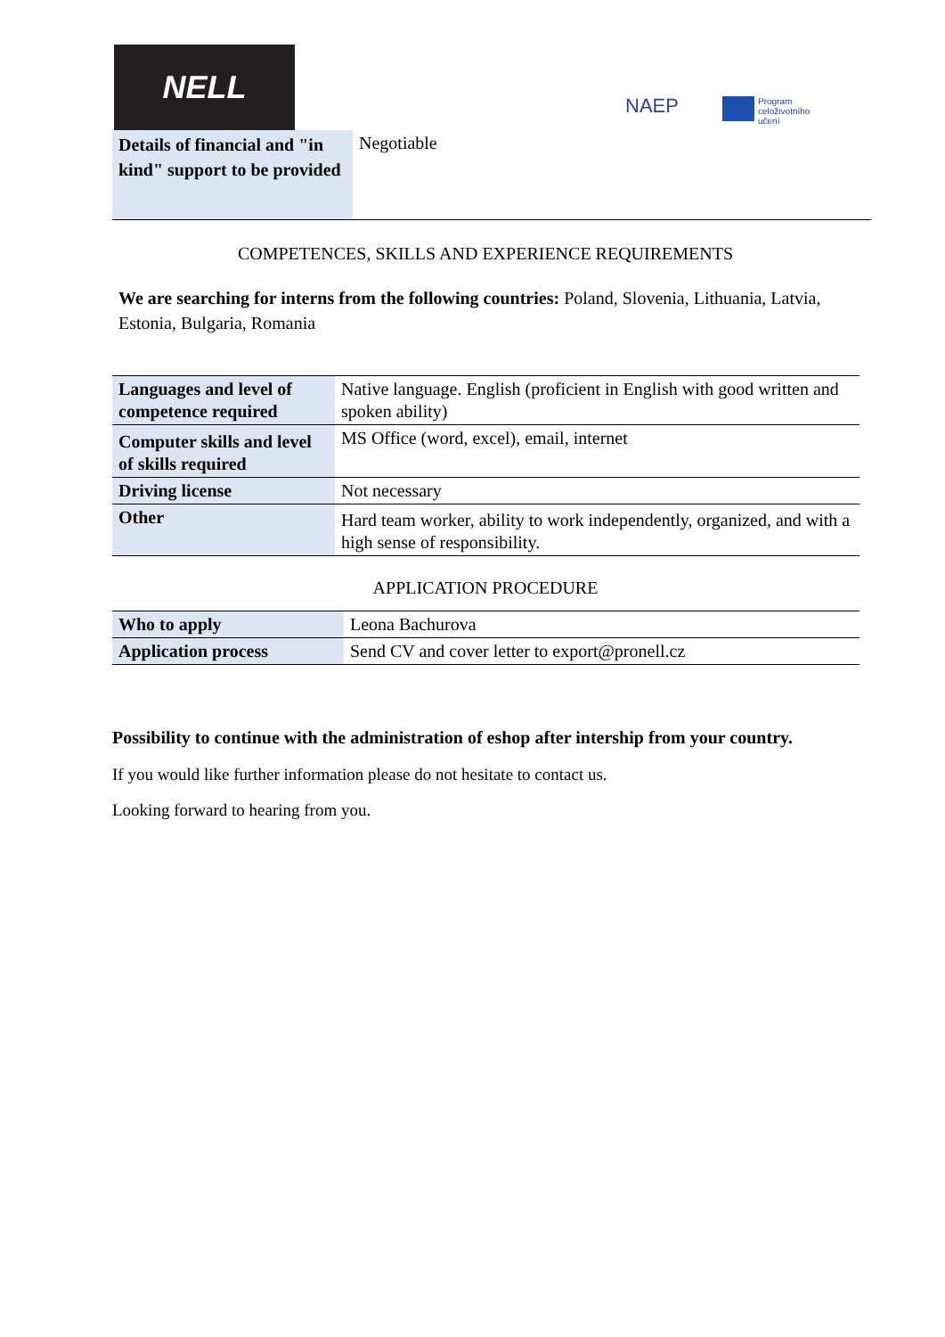NELL
NAEP
Program
celoživotního
učení
| Details of financial and "in kind" support to be provided | Negotiable |
COMPETENCES, SKILLS AND EXPERIENCE REQUIREMENTS
We are searching for interns from the following countries: Poland, Slovenia, Lithuania, Latvia, Estonia, Bulgaria, Romania
| Languages and level of competence required | Native language. English (proficient in English with good written and spoken ability) |
| Computer skills and level of skills required | MS Office (word, excel), email, internet |
| Driving license | Not necessary |
| Other | Hard team worker, ability to work independently, organized, and with a high sense of responsibility. |
APPLICATION PROCEDURE
| Who to apply | Leona Bachurova |
| Application process | Send CV and cover letter to export@pronell.cz |
Possibility to continue with the administration of eshop after intership from your country.
If you would like further information please do not hesitate to contact us.
Looking forward to hearing from you.